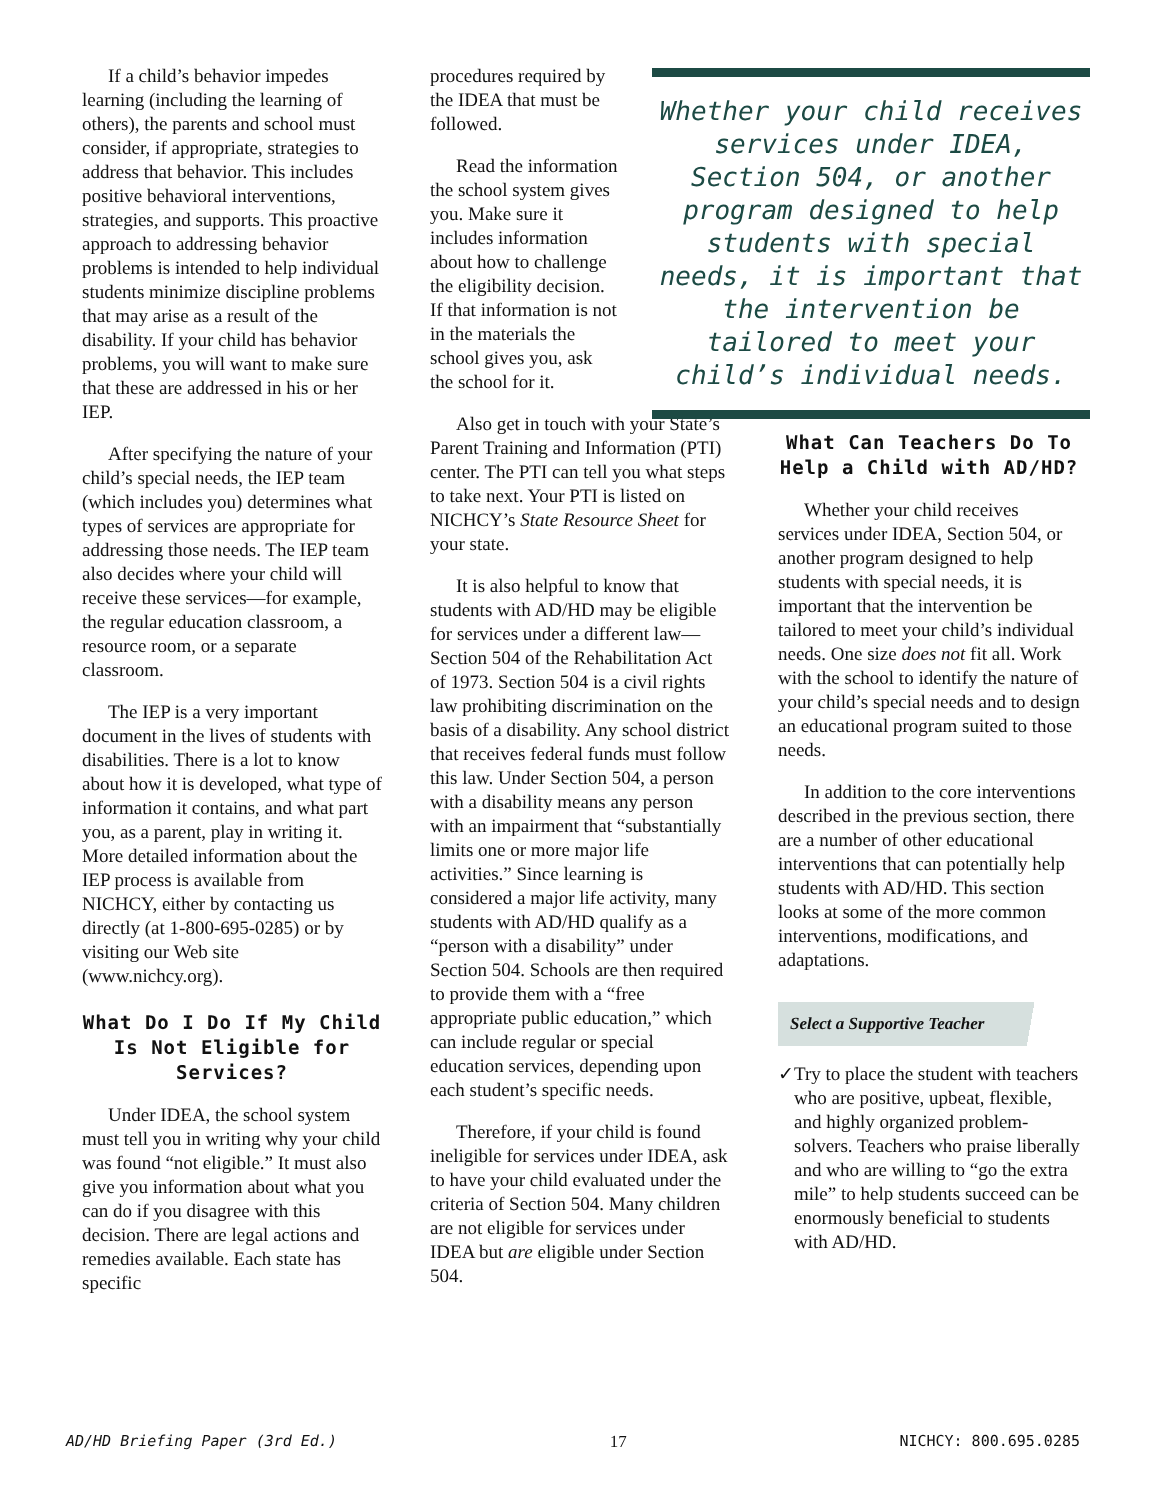If a child’s behavior impedes learning (including the learning of others), the parents and school must consider, if appropriate, strategies to address that behavior. This includes positive behavioral interventions, strategies, and supports. This proactive approach to addressing behavior problems is intended to help individual students minimize discipline problems that may arise as a result of the disability. If your child has behavior problems, you will want to make sure that these are addressed in his or her IEP.
After specifying the nature of your child’s special needs, the IEP team (which includes you) determines what types of services are appropriate for addressing those needs. The IEP team also decides where your child will receive these services—for example, the regular education classroom, a resource room, or a separate classroom.
The IEP is a very important document in the lives of students with disabilities. There is a lot to know about how it is developed, what type of information it contains, and what part you, as a parent, play in writing it. More detailed information about the IEP process is available from NICHCY, either by contacting us directly (at 1-800-695-0285) or by visiting our Web site (www.nichcy.org).
What Do I Do If My Child Is Not Eligible for Services?
Under IDEA, the school system must tell you in writing why your child was found “not eligible.” It must also give you information about what you can do if you disagree with this decision. There are legal actions and remedies available. Each state has specific
procedures required by the IDEA that must be followed.
Read the information the school system gives you. Make sure it includes information about how to challenge the eligibility decision. If that information is not in the materials the school gives you, ask the school for it.
Also get in touch with your State’s Parent Training and Information (PTI) center. The PTI can tell you what steps to take next. Your PTI is listed on NICHCY’s State Resource Sheet for your state.
It is also helpful to know that students with AD/HD may be eligible for services under a different law—Section 504 of the Rehabilitation Act of 1973. Section 504 is a civil rights law prohibiting discrimination on the basis of a disability. Any school district that receives federal funds must follow this law. Under Section 504, a person with a disability means any person with an impairment that “substantially limits one or more major life activities.” Since learning is considered a major life activity, many students with AD/HD qualify as a “person with a disability” under Section 504. Schools are then required to provide them with a “free appropriate public education,” which can include regular or special education services, depending upon each student’s specific needs.
Therefore, if your child is found ineligible for services under IDEA, ask to have your child evaluated under the criteria of Section 504. Many children are not eligible for services under IDEA but are eligible under Section 504.
Whether your child receives services under IDEA, Section 504, or another program designed to help students with special needs, it is important that the intervention be tailored to meet your child’s individual needs.
What Can Teachers Do To Help a Child with AD/HD?
Whether your child receives services under IDEA, Section 504, or another program designed to help students with special needs, it is important that the intervention be tailored to meet your child’s individual needs. One size does not fit all. Work with the school to identify the nature of your child’s special needs and to design an educational program suited to those needs.
In addition to the core interventions described in the previous section, there are a number of other educational interventions that can potentially help students with AD/HD. This section looks at some of the more common interventions, modifications, and adaptations.
Select a Supportive Teacher
✓ Try to place the student with teachers who are positive, upbeat, flexible, and highly organized problem-solvers. Teachers who praise liberally and who are willing to “go the extra mile” to help students succeed can be enormously beneficial to students with AD/HD.
AD/HD Briefing Paper (3rd Ed.) 17 NICHCY: 800.695.0285